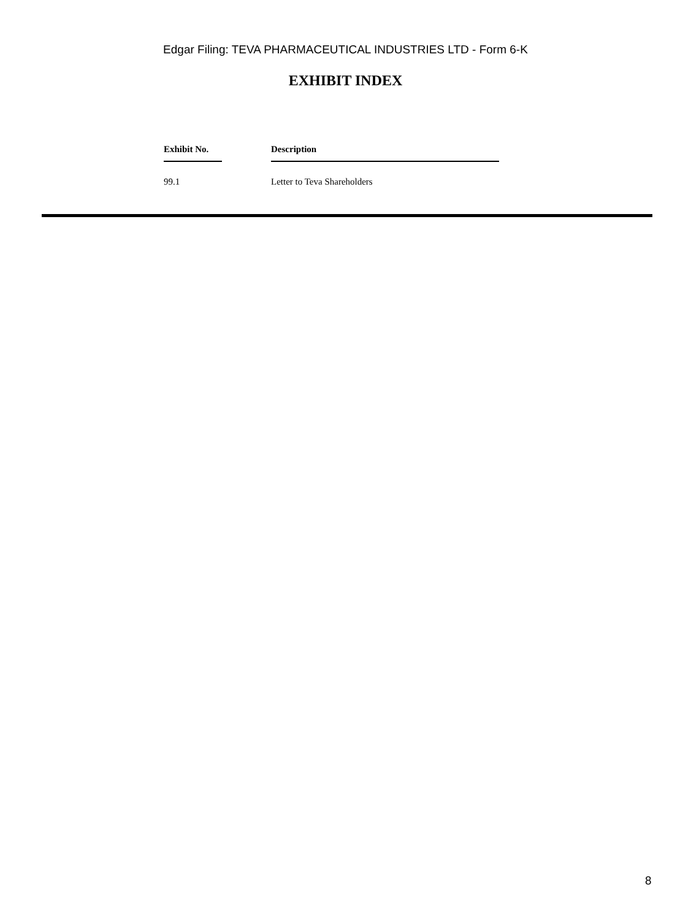Edgar Filing: TEVA PHARMACEUTICAL INDUSTRIES LTD - Form 6-K
EXHIBIT INDEX
| Exhibit No. | | Description |
| --- | --- | --- |
| 99.1 | | Letter to Teva Shareholders |
8